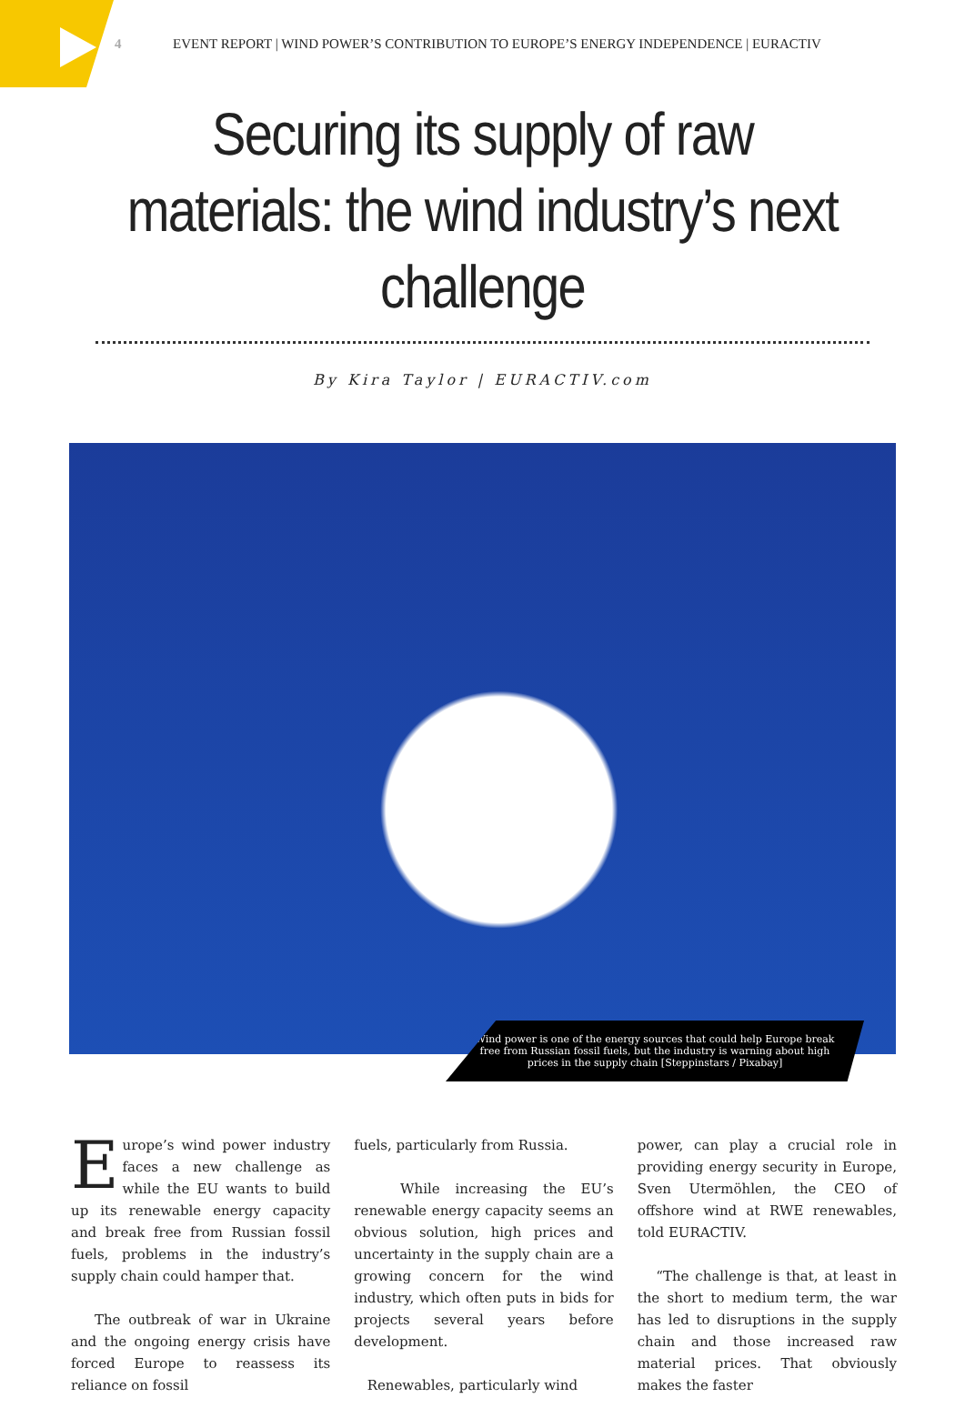4 EVENT REPORT | WIND POWER’S CONTRIBUTION TO EUROPE’S ENERGY INDEPENDENCE | EURACTIV
Securing its supply of raw materials: the wind industry’s next challenge
By Kira Taylor | EURACTIV.com
Wind power is one of the energy sources that could help Europe break free from Russian fossil fuels, but the industry is warning about high prices in the supply chain [Steppinstars / Pixabay]
Europe’s wind power industry faces a new challenge as while the EU wants to build up its renewable energy capacity and break free from Russian fossil fuels, problems in the industry’s supply chain could hamper that.
The outbreak of war in Ukraine and the ongoing energy crisis have forced Europe to reassess its reliance on fossil
fuels, particularly from Russia.
While increasing the EU’s renewable energy capacity seems an obvious solution, high prices and uncertainty in the supply chain are a growing concern for the wind industry, which often puts in bids for projects several years before development.
Renewables, particularly wind
power, can play a crucial role in providing energy security in Europe, Sven Utermöhlen, the CEO of offshore wind at RWE renewables, told EURACTIV.
“The challenge is that, at least in the short to medium term, the war has led to disruptions in the supply chain and those increased raw material prices. That obviously makes the faster